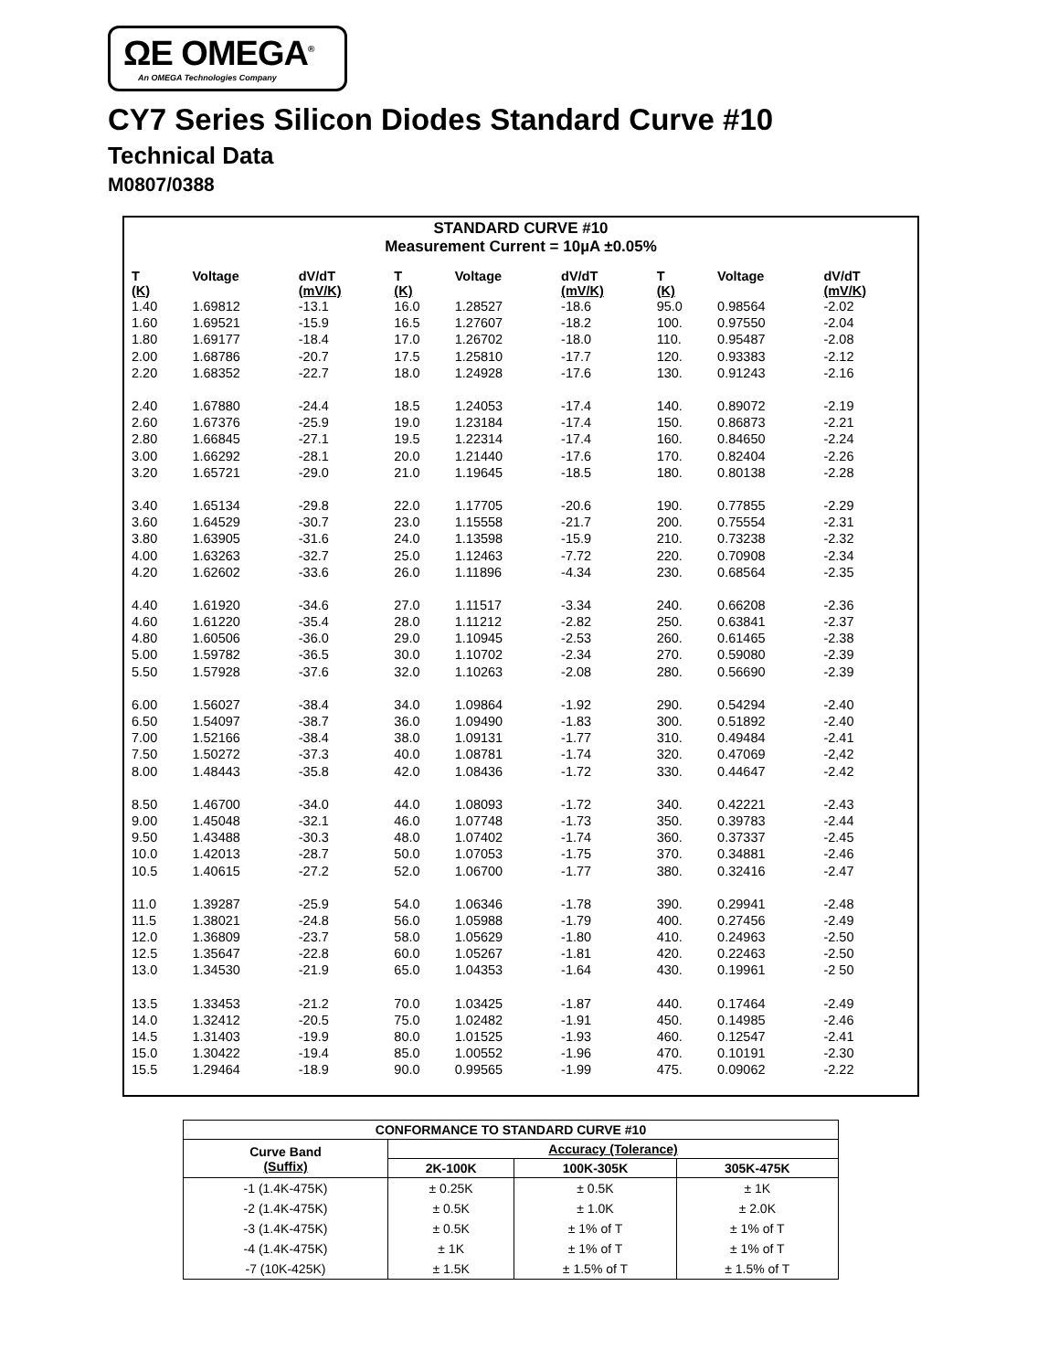ΩE OMEGA<sup>®</sup>
An OMEGA Technologies Company
CY7 Series Silicon Diodes Standard Curve #10
Technical Data
M0807/0388
STANDARD CURVE #10
Measurement Current = 10µA ±0.05%
| T (K) | Voltage | dV/dT (mV/K) |
| --- | --- | --- |
| 1.40 | 1.69812 | -13.1 |
| 1.60 | 1.69521 | -15.9 |
| 1.80 | 1.69177 | -18.4 |
| 2.00 | 1.68786 | -20.7 |
| 2.20 | 1.68352 | -22.7 |
| 2.40 | 1.67880 | -24.4 |
| 2.60 | 1.67376 | -25.9 |
| 2.80 | 1.66845 | -27.1 |
| 3.00 | 1.66292 | -28.1 |
| 3.20 | 1.65721 | -29.0 |
| 3.40 | 1.65134 | -29.8 |
| 3.60 | 1.64529 | -30.7 |
| 3.80 | 1.63905 | -31.6 |
| 4.00 | 1.63263 | -32.7 |
| 4.20 | 1.62602 | -33.6 |
| 4.40 | 1.61920 | -34.6 |
| 4.60 | 1.61220 | -35.4 |
| 4.80 | 1.60506 | -36.0 |
| 5.00 | 1.59782 | -36.5 |
| 5.50 | 1.57928 | -37.6 |
| 6.00 | 1.56027 | -38.4 |
| 6.50 | 1.54097 | -38.7 |
| 7.00 | 1.52166 | -38.4 |
| 7.50 | 1.50272 | -37.3 |
| 8.00 | 1.48443 | -35.8 |
| 8.50 | 1.46700 | -34.0 |
| 9.00 | 1.45048 | -32.1 |
| 9.50 | 1.43488 | -30.3 |
| 10.0 | 1.42013 | -28.7 |
| 10.5 | 1.40615 | -27.2 |
| 11.0 | 1.39287 | -25.9 |
| 11.5 | 1.38021 | -24.8 |
| 12.0 | 1.36809 | -23.7 |
| 12.5 | 1.35647 | -22.8 |
| 13.0 | 1.34530 | -21.9 |
| 13.5 | 1.33453 | -21.2 |
| 14.0 | 1.32412 | -20.5 |
| 14.5 | 1.31403 | -19.9 |
| 15.0 | 1.30422 | -19.4 |
| 15.5 | 1.29464 | -18.9 |
| T (K) | Voltage | dV/dT (mV/K) |
| --- | --- | --- |
| 16.0 | 1.28527 | -18.6 |
| 16.5 | 1.27607 | -18.2 |
| 17.0 | 1.26702 | -18.0 |
| 17.5 | 1.25810 | -17.7 |
| 18.0 | 1.24928 | -17.6 |
| 18.5 | 1.24053 | -17.4 |
| 19.0 | 1.23184 | -17.4 |
| 19.5 | 1.22314 | -17.4 |
| 20.0 | 1.21440 | -17.6 |
| 21.0 | 1.19645 | -18.5 |
| 22.0 | 1.17705 | -20.6 |
| 23.0 | 1.15558 | -21.7 |
| 24.0 | 1.13598 | -15.9 |
| 25.0 | 1.12463 | -7.72 |
| 26.0 | 1.11896 | -4.34 |
| 27.0 | 1.11517 | -3.34 |
| 28.0 | 1.11212 | -2.82 |
| 29.0 | 1.10945 | -2.53 |
| 30.0 | 1.10702 | -2.34 |
| 32.0 | 1.10263 | -2.08 |
| 34.0 | 1.09864 | -1.92 |
| 36.0 | 1.09490 | -1.83 |
| 38.0 | 1.09131 | -1.77 |
| 40.0 | 1.08781 | -1.74 |
| 42.0 | 1.08436 | -1.72 |
| 44.0 | 1.08093 | -1.72 |
| 46.0 | 1.07748 | -1.73 |
| 48.0 | 1.07402 | -1.74 |
| 50.0 | 1.07053 | -1.75 |
| 52.0 | 1.06700 | -1.77 |
| 54.0 | 1.06346 | -1.78 |
| 56.0 | 1.05988 | -1.79 |
| 58.0 | 1.05629 | -1.80 |
| 60.0 | 1.05267 | -1.81 |
| 65.0 | 1.04353 | -1.64 |
| 70.0 | 1.03425 | -1.87 |
| 75.0 | 1.02482 | -1.91 |
| 80.0 | 1.01525 | -1.93 |
| 85.0 | 1.00552 | -1.96 |
| 90.0 | 0.99565 | -1.99 |
| T (K) | Voltage | dV/dT (mV/K) |
| --- | --- | --- |
| 95.0 | 0.98564 | -2.02 |
| 100. | 0.97550 | -2.04 |
| 110. | 0.95487 | -2.08 |
| 120. | 0.93383 | -2.12 |
| 130. | 0.91243 | -2.16 |
| 140. | 0.89072 | -2.19 |
| 150. | 0.86873 | -2.21 |
| 160. | 0.84650 | -2.24 |
| 170. | 0.82404 | -2.26 |
| 180. | 0.80138 | -2.28 |
| 190. | 0.77855 | -2.29 |
| 200. | 0.75554 | -2.31 |
| 210. | 0.73238 | -2.32 |
| 220. | 0.70908 | -2.34 |
| 230. | 0.68564 | -2.35 |
| 240. | 0.66208 | -2.36 |
| 250. | 0.63841 | -2.37 |
| 260. | 0.61465 | -2.38 |
| 270. | 0.59080 | -2.39 |
| 280. | 0.56690 | -2.39 |
| 290. | 0.54294 | -2.40 |
| 300. | 0.51892 | -2.40 |
| 310. | 0.49484 | -2.41 |
| 320. | 0.47069 | -2,42 |
| 330. | 0.44647 | -2.42 |
| 340. | 0.42221 | -2.43 |
| 350. | 0.39783 | -2.44 |
| 360. | 0.37337 | -2.45 |
| 370. | 0.34881 | -2.46 |
| 380. | 0.32416 | -2.47 |
| 390. | 0.29941 | -2.48 |
| 400. | 0.27456 | -2.49 |
| 410. | 0.24963 | -2.50 |
| 420. | 0.22463 | -2.50 |
| 430. | 0.19961 | -2 50 |
| 440. | 0.17464 | -2.49 |
| 450. | 0.14985 | -2.46 |
| 460. | 0.12547 | -2.41 |
| 470. | 0.10191 | -2.30 |
| 475. | 0.09062 | -2.22 |
| CONFORMANCE TO STANDARD CURVE #10 | | | |
| --- | --- | --- | --- |
| Curve Band (Suffix) | Accuracy (Tolerance) | | |
| | 2K-100K | 100K-305K | 305K-475K |
| -1 (1.4K-475K) | ± 0.25K | ± 0.5K | ± 1K |
| -2 (1.4K-475K) | ± 0.5K | ± 1.0K | ± 2.0K |
| -3 (1.4K-475K) | ± 0.5K | ± 1% of T | ± 1% of T |
| -4 (1.4K-475K) | ± 1K | ± 1% of T | ± 1% of T |
| -7 (10K-425K) | ± 1.5K | ± 1.5% of T | ± 1.5% of T |